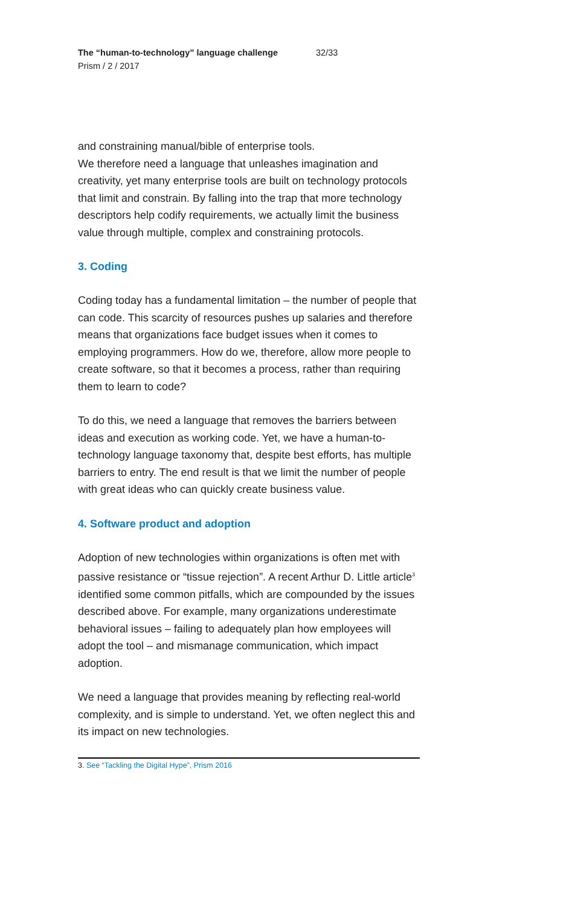The “human-to-technology” language challenge 32/33
Prism / 2 / 2017
and constraining manual/bible of enterprise tools.
We therefore need a language that unleashes imagination and creativity, yet many enterprise tools are built on technology protocols that limit and constrain. By falling into the trap that more technology descriptors help codify requirements, we actually limit the business value through multiple, complex and constraining protocols.
3. Coding
Coding today has a fundamental limitation – the number of people that can code. This scarcity of resources pushes up salaries and therefore means that organizations face budget issues when it comes to employing programmers. How do we, therefore, allow more people to create software, so that it becomes a process, rather than requiring them to learn to code?
To do this, we need a language that removes the barriers between ideas and execution as working code. Yet, we have a human-to-technology language taxonomy that, despite best efforts, has multiple barriers to entry. The end result is that we limit the number of people with great ideas who can quickly create business value.
4. Software product and adoption
Adoption of new technologies within organizations is often met with passive resistance or “tissue rejection”. A recent Arthur D. Little article<sup>3</sup> identified some common pitfalls, which are compounded by the issues described above. For example, many organizations underestimate behavioral issues – failing to adequately plan how employees will adopt the tool – and mismanage communication, which impact adoption.
We need a language that provides meaning by reflecting real-world complexity, and is simple to understand. Yet, we often neglect this and its impact on new technologies.
3. See “Tackling the Digital Hype”, Prism 2016